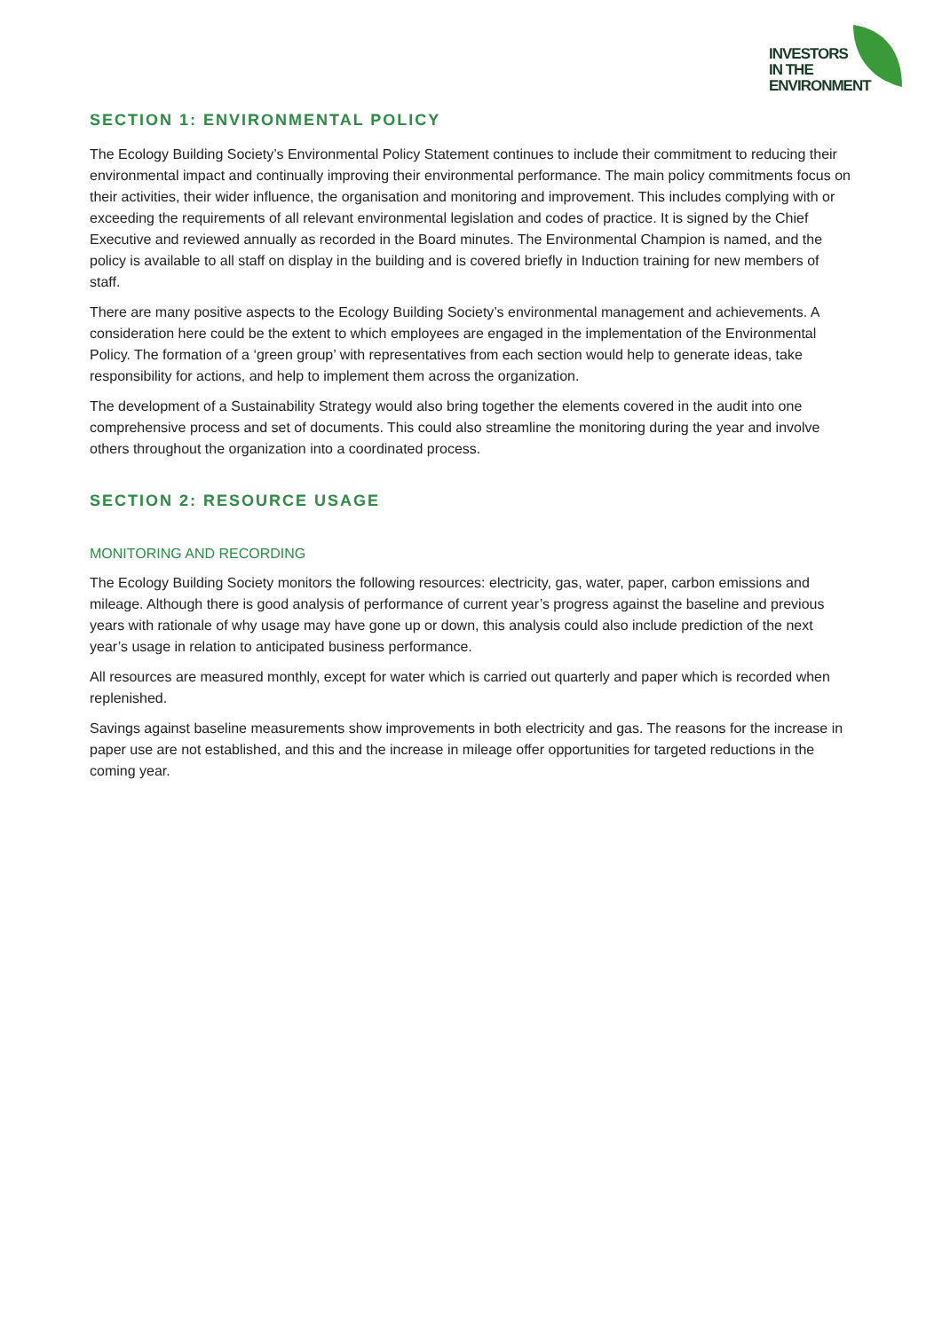INVESTORS
IN THE
ENVIRONMENT
SECTION 1: ENVIRONMENTAL POLICY
The Ecology Building Society’s Environmental Policy Statement continues to include their commitment to reducing their environmental impact and continually improving their environmental performance. The main policy commitments focus on their activities, their wider influence, the organisation and monitoring and improvement. This includes complying with or exceeding the requirements of all relevant environmental legislation and codes of practice. It is signed by the Chief Executive and reviewed annually as recorded in the Board minutes. The Environmental Champion is named, and the policy is available to all staff on display in the building and is covered briefly in Induction training for new members of staff.
There are many positive aspects to the Ecology Building Society’s environmental management and achievements. A consideration here could be the extent to which employees are engaged in the implementation of the Environmental Policy. The formation of a ‘green group’ with representatives from each section would help to generate ideas, take responsibility for actions, and help to implement them across the organization.
The development of a Sustainability Strategy would also bring together the elements covered in the audit into one comprehensive process and set of documents. This could also streamline the monitoring during the year and involve others throughout the organization into a coordinated process.
SECTION 2: RESOURCE USAGE
MONITORING AND RECORDING
The Ecology Building Society monitors the following resources: electricity, gas, water, paper, carbon emissions and mileage. Although there is good analysis of performance of current year’s progress against the baseline and previous years with rationale of why usage may have gone up or down, this analysis could also include prediction of the next year’s usage in relation to anticipated business performance.
All resources are measured monthly, except for water which is carried out quarterly and paper which is recorded when replenished.
Savings against baseline measurements show improvements in both electricity and gas. The reasons for the increase in paper use are not established, and this and the increase in mileage offer opportunities for targeted reductions in the coming year.